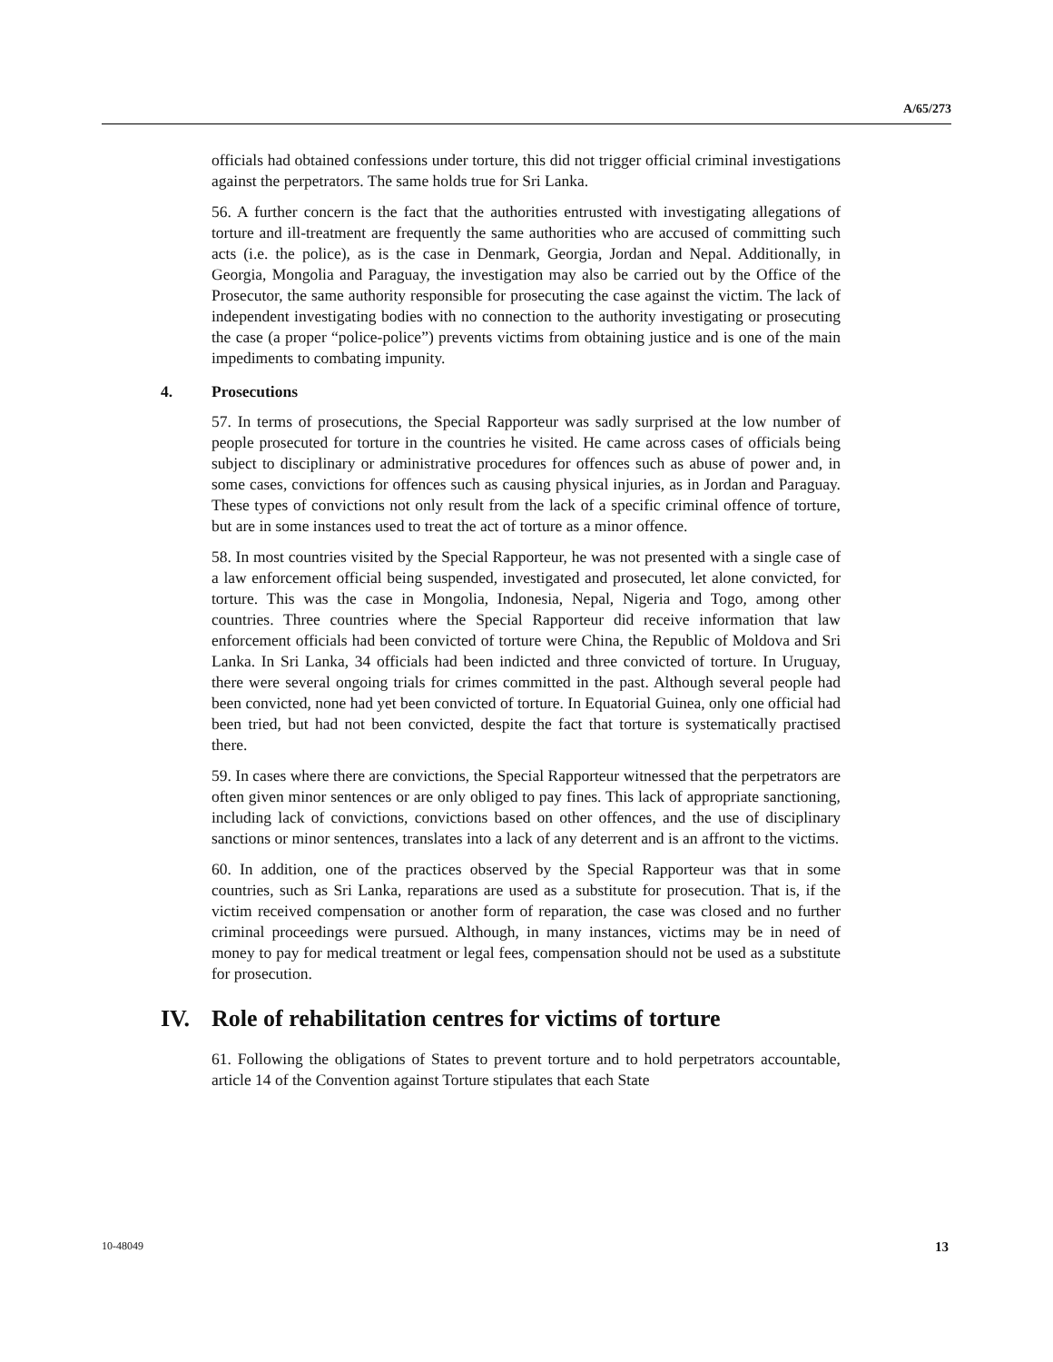A/65/273
officials had obtained confessions under torture, this did not trigger official criminal investigations against the perpetrators. The same holds true for Sri Lanka.
56. A further concern is the fact that the authorities entrusted with investigating allegations of torture and ill-treatment are frequently the same authorities who are accused of committing such acts (i.e. the police), as is the case in Denmark, Georgia, Jordan and Nepal. Additionally, in Georgia, Mongolia and Paraguay, the investigation may also be carried out by the Office of the Prosecutor, the same authority responsible for prosecuting the case against the victim. The lack of independent investigating bodies with no connection to the authority investigating or prosecuting the case (a proper “police-police”) prevents victims from obtaining justice and is one of the main impediments to combating impunity.
4. Prosecutions
57. In terms of prosecutions, the Special Rapporteur was sadly surprised at the low number of people prosecuted for torture in the countries he visited. He came across cases of officials being subject to disciplinary or administrative procedures for offences such as abuse of power and, in some cases, convictions for offences such as causing physical injuries, as in Jordan and Paraguay. These types of convictions not only result from the lack of a specific criminal offence of torture, but are in some instances used to treat the act of torture as a minor offence.
58. In most countries visited by the Special Rapporteur, he was not presented with a single case of a law enforcement official being suspended, investigated and prosecuted, let alone convicted, for torture. This was the case in Mongolia, Indonesia, Nepal, Nigeria and Togo, among other countries. Three countries where the Special Rapporteur did receive information that law enforcement officials had been convicted of torture were China, the Republic of Moldova and Sri Lanka. In Sri Lanka, 34 officials had been indicted and three convicted of torture. In Uruguay, there were several ongoing trials for crimes committed in the past. Although several people had been convicted, none had yet been convicted of torture. In Equatorial Guinea, only one official had been tried, but had not been convicted, despite the fact that torture is systematically practised there.
59. In cases where there are convictions, the Special Rapporteur witnessed that the perpetrators are often given minor sentences or are only obliged to pay fines. This lack of appropriate sanctioning, including lack of convictions, convictions based on other offences, and the use of disciplinary sanctions or minor sentences, translates into a lack of any deterrent and is an affront to the victims.
60. In addition, one of the practices observed by the Special Rapporteur was that in some countries, such as Sri Lanka, reparations are used as a substitute for prosecution. That is, if the victim received compensation or another form of reparation, the case was closed and no further criminal proceedings were pursued. Although, in many instances, victims may be in need of money to pay for medical treatment or legal fees, compensation should not be used as a substitute for prosecution.
IV. Role of rehabilitation centres for victims of torture
61. Following the obligations of States to prevent torture and to hold perpetrators accountable, article 14 of the Convention against Torture stipulates that each State
10-48049 13